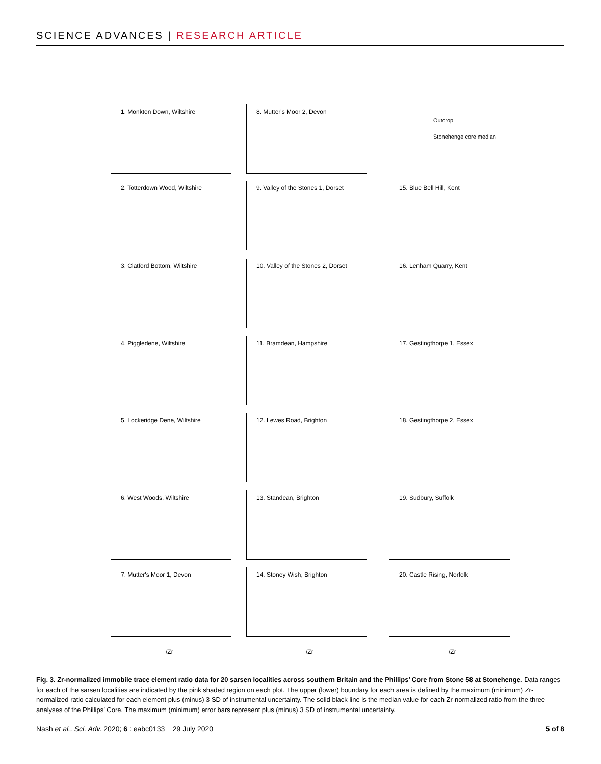SCIENCE ADVANCES | RESEARCH ARTICLE
Outcrop
Stonehenge core median
1. Monkton Down, Wiltshire
2. Totterdown Wood, Wiltshire
3. Clatford Bottom, Wiltshire
4. Piggledene, Wiltshire
5. Lockeridge Dene, Wiltshire
6. West Woods, Wiltshire
7. Mutter's Moor 1, Devon
8. Mutter's Moor 2, Devon
9. Valley of the Stones 1, Dorset
10. Valley of the Stones 2, Dorset
11. Bramdean, Hampshire
12. Lewes Road, Brighton
13. Standean, Brighton
14. Stoney Wish, Brighton
15. Blue Bell Hill, Kent
16. Lenham Quarry, Kent
17. Gestingthorpe 1, Essex
18. Gestingthorpe 2, Essex
19. Sudbury, Suffolk
20. Castle Rising, Norfolk
/Zr /Zr /Zr
Fig. 3. Zr-normalized immobile trace element ratio data for 20 sarsen localities across southern Britain and the Phillips’ Core from Stone 58 at Stonehenge. Data ranges for each of the sarsen localities are indicated by the pink shaded region on each plot. The upper (lower) boundary for each area is defined by the maximum (minimum) Zr-normalized ratio calculated for each element plus (minus) 3 SD of instrumental uncertainty. The solid black line is the median value for each Zr-normalized ratio from the three analyses of the Phillips’ Core. The maximum (minimum) error bars represent plus (minus) 3 SD of instrumental uncertainty.
Nash et al., Sci. Adv. 2020; 6 : eabc0133 29 July 2020 5 of 8